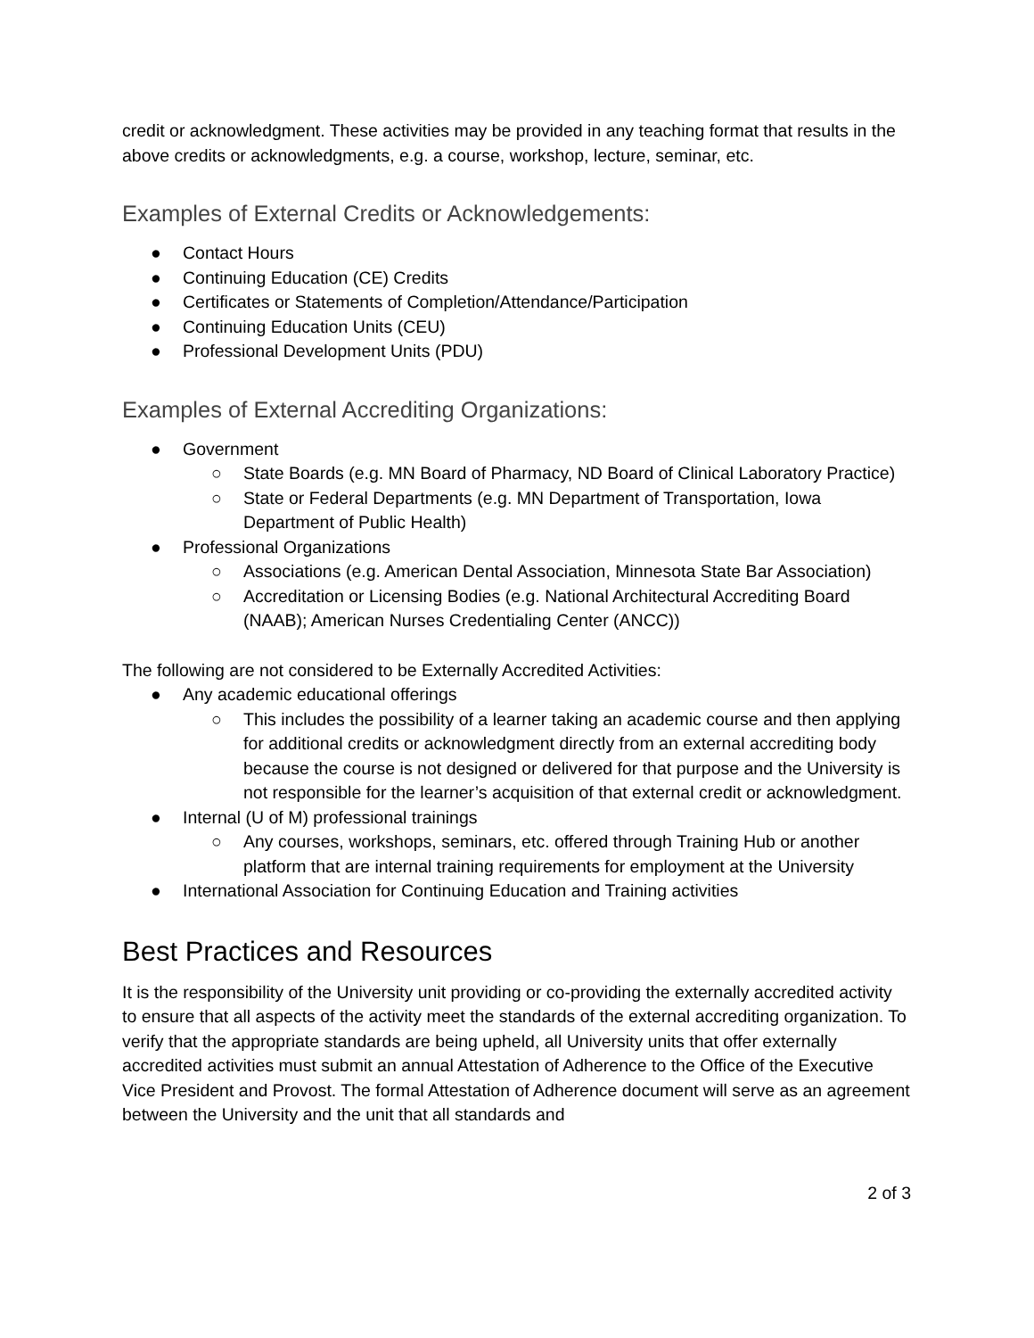credit or acknowledgment. These activities may be provided in any teaching format that results in the above credits or acknowledgments, e.g. a course, workshop, lecture, seminar, etc.
Examples of External Credits or Acknowledgements:
● Contact Hours
● Continuing Education (CE) Credits
● Certificates or Statements of Completion/Attendance/Participation
● Continuing Education Units (CEU)
● Professional Development Units (PDU)
Examples of External Accrediting Organizations:
● Government
○ State Boards (e.g. MN Board of Pharmacy, ND Board of Clinical Laboratory Practice)
○ State or Federal Departments (e.g. MN Department of Transportation, Iowa Department of Public Health)
● Professional Organizations
○ Associations (e.g. American Dental Association, Minnesota State Bar Association)
○ Accreditation or Licensing Bodies (e.g. National Architectural Accrediting Board (NAAB); American Nurses Credentialing Center (ANCC))
The following are not considered to be Externally Accredited Activities:
● Any academic educational offerings
○ This includes the possibility of a learner taking an academic course and then applying for additional credits or acknowledgment directly from an external accrediting body because the course is not designed or delivered for that purpose and the University is not responsible for the learner’s acquisition of that external credit or acknowledgment.
● Internal (U of M) professional trainings
○ Any courses, workshops, seminars, etc. offered through Training Hub or another platform that are internal training requirements for employment at the University
● International Association for Continuing Education and Training activities
Best Practices and Resources
It is the responsibility of the University unit providing or co-providing the externally accredited activity to ensure that all aspects of the activity meet the standards of the external accrediting organization. To verify that the appropriate standards are being upheld, all University units that offer externally accredited activities must submit an annual Attestation of Adherence to the Office of the Executive Vice President and Provost. The formal Attestation of Adherence document will serve as an agreement between the University and the unit that all standards and
2 of 3